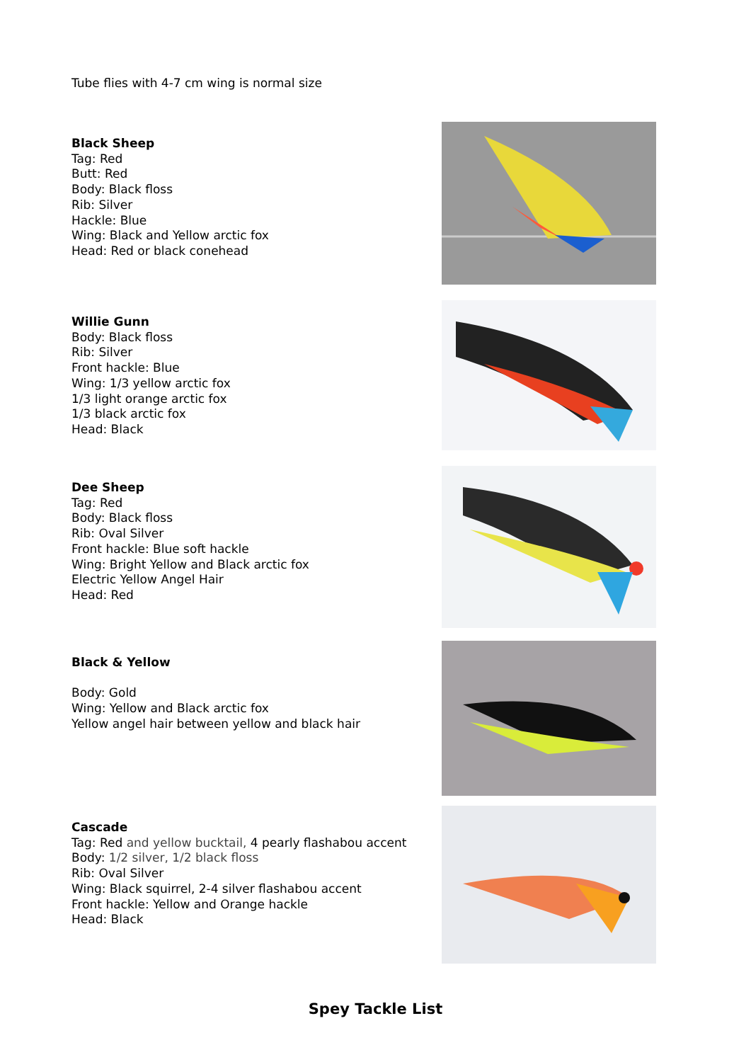Tube flies with 4-7 cm wing is normal size
Black Sheep
Tag: Red
Butt: Red
Body: Black floss
Rib: Silver
Hackle: Blue
Wing: Black and Yellow arctic fox
Head: Red or black conehead
Willie Gunn
Body: Black floss
Rib: Silver
Front hackle: Blue
Wing: 1/3 yellow arctic fox
1/3 light orange arctic fox
1/3 black arctic fox
Head: Black
Dee Sheep
Tag: Red
Body: Black floss
Rib: Oval Silver
Front hackle: Blue soft hackle
Wing: Bright Yellow and Black arctic fox
Electric Yellow Angel Hair
Head: Red
Black & Yellow
Body: Gold
Wing: Yellow and Black arctic fox
Yellow angel hair between yellow and black hair
Cascade
Tag: Red and yellow bucktail, 4 pearly flashabou accent
Body: 1/2 silver, 1/2 black floss
Rib: Oval Silver
Wing: Black squirrel, 2-4 silver flashabou accent
Front hackle: Yellow and Orange hackle
Head: Black
Spey Tackle List